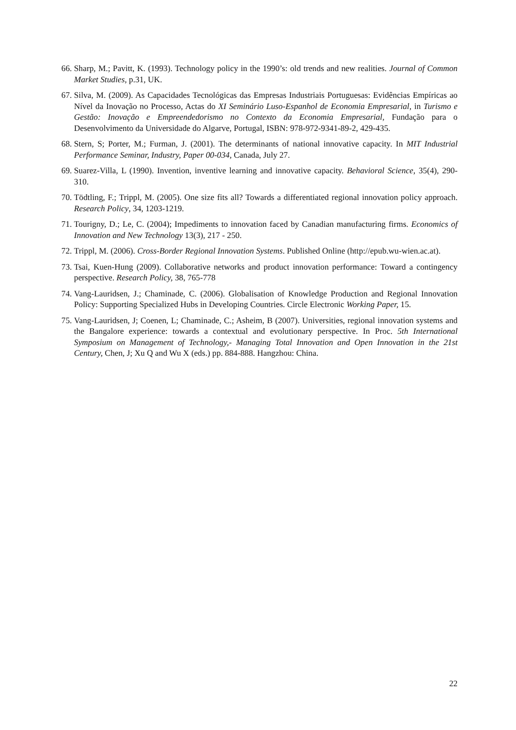66. Sharp, M.; Pavitt, K. (1993). Technology policy in the 1990’s: old trends and new realities. Journal of Common Market Studies, p.31, UK.
67. Silva, M. (2009). As Capacidades Tecnológicas das Empresas Industriais Portuguesas: Evidências Empíricas ao Nível da Inovação no Processo, Actas do XI Seminário Luso-Espanhol de Economia Empresarial, in Turismo e Gestão: Inovação e Empreendedorismo no Contexto da Economia Empresarial, Fundação para o Desenvolvimento da Universidade do Algarve, Portugal, ISBN: 978-972-9341-89-2, 429-435.
68. Stern, S; Porter, M.; Furman, J. (2001). The determinants of national innovative capacity. In MIT Industrial Performance Seminar, Industry, Paper 00-034, Canada, July 27.
69. Suarez-Villa, L (1990). Invention, inventive learning and innovative capacity. Behavioral Science, 35(4), 290-310.
70. Tödtling, F.; Trippl, M. (2005). One size fits all? Towards a differentiated regional innovation policy approach. Research Policy, 34, 1203-1219.
71. Tourigny, D.; Le, C. (2004); Impediments to innovation faced by Canadian manufacturing firms. Economics of Innovation and New Technology 13(3), 217 - 250.
72. Trippl, M. (2006). Cross-Border Regional Innovation Systems. Published Online (http://epub.wu-wien.ac.at).
73. Tsai, Kuen-Hung (2009). Collaborative networks and product innovation performance: Toward a contingency perspective. Research Policy, 38, 765-778
74. Vang-Lauridsen, J.; Chaminade, C. (2006). Globalisation of Knowledge Production and Regional Innovation Policy: Supporting Specialized Hubs in Developing Countries. Circle Electronic Working Paper, 15.
75. Vang-Lauridsen, J; Coenen, L; Chaminade, C.; Asheim, B (2007). Universities, regional innovation systems and the Bangalore experience: towards a contextual and evolutionary perspective. In Proc. 5th International Symposium on Management of Technology,- Managing Total Innovation and Open Innovation in the 21st Century, Chen, J; Xu Q and Wu X (eds.) pp. 884-888. Hangzhou: China.
22